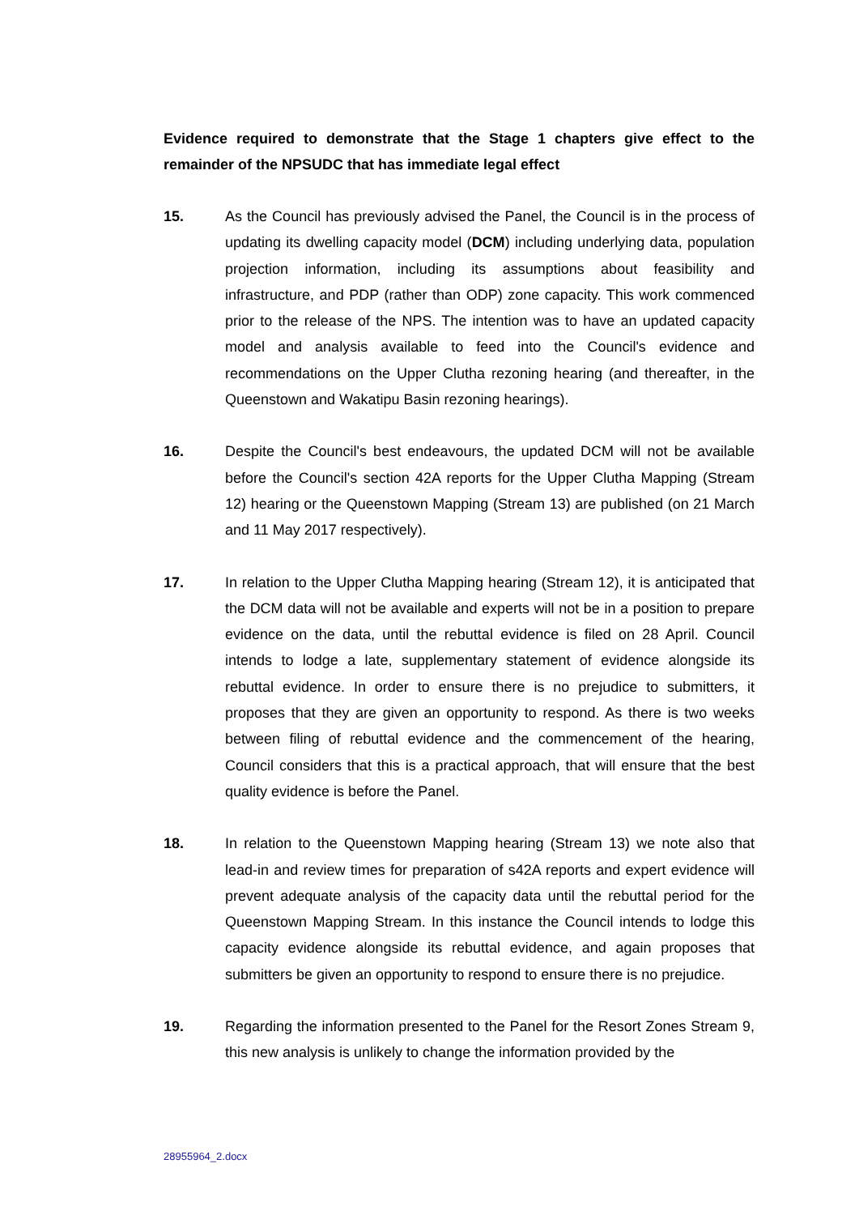Evidence required to demonstrate that the Stage 1 chapters give effect to the remainder of the NPSUDC that has immediate legal effect
15. As the Council has previously advised the Panel, the Council is in the process of updating its dwelling capacity model (DCM) including underlying data, population projection information, including its assumptions about feasibility and infrastructure, and PDP (rather than ODP) zone capacity. This work commenced prior to the release of the NPS. The intention was to have an updated capacity model and analysis available to feed into the Council's evidence and recommendations on the Upper Clutha rezoning hearing (and thereafter, in the Queenstown and Wakatipu Basin rezoning hearings).
16. Despite the Council's best endeavours, the updated DCM will not be available before the Council's section 42A reports for the Upper Clutha Mapping (Stream 12) hearing or the Queenstown Mapping (Stream 13) are published (on 21 March and 11 May 2017 respectively).
17. In relation to the Upper Clutha Mapping hearing (Stream 12), it is anticipated that the DCM data will not be available and experts will not be in a position to prepare evidence on the data, until the rebuttal evidence is filed on 28 April. Council intends to lodge a late, supplementary statement of evidence alongside its rebuttal evidence. In order to ensure there is no prejudice to submitters, it proposes that they are given an opportunity to respond. As there is two weeks between filing of rebuttal evidence and the commencement of the hearing, Council considers that this is a practical approach, that will ensure that the best quality evidence is before the Panel.
18. In relation to the Queenstown Mapping hearing (Stream 13) we note also that lead-in and review times for preparation of s42A reports and expert evidence will prevent adequate analysis of the capacity data until the rebuttal period for the Queenstown Mapping Stream. In this instance the Council intends to lodge this capacity evidence alongside its rebuttal evidence, and again proposes that submitters be given an opportunity to respond to ensure there is no prejudice.
19. Regarding the information presented to the Panel for the Resort Zones Stream 9, this new analysis is unlikely to change the information provided by the
28955964_2.docx